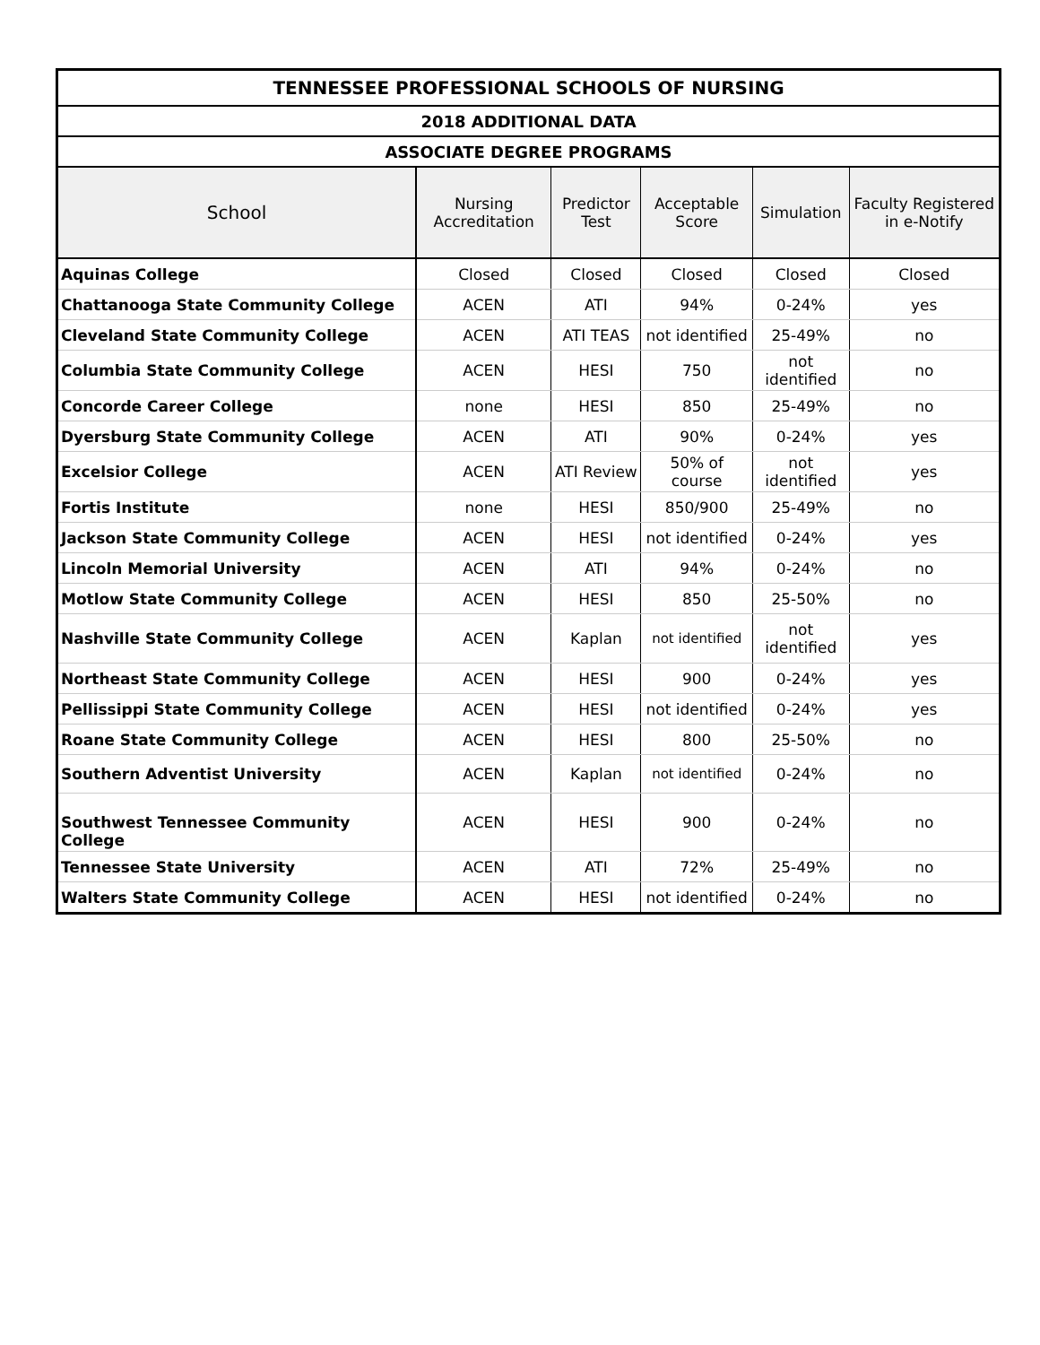| TENNESSEE PROFESSIONAL SCHOOLS OF NURSING | | | | | |
| --- | --- | --- | --- | --- | --- |
| 2018 ADDITIONAL DATA | | | | | |
| ASSOCIATE DEGREE PROGRAMS | | | | | |
| School | Nursing Accreditation | Predictor Test | Acceptable Score | Simulation | Faculty Registered in e-Notify |
| Aquinas College | Closed | Closed | Closed | Closed | Closed |
| Chattanooga State Community College | ACEN | ATI | 94% | 0-24% | yes |
| Cleveland State Community College | ACEN | ATI TEAS | not identified | 25-49% | no |
| Columbia State Community College | ACEN | HESI | 750 | not identified | no |
| Concorde Career College | none | HESI | 850 | 25-49% | no |
| Dyersburg State Community College | ACEN | ATI | 90% | 0-24% | yes |
| Excelsior College | ACEN | ATI Review | 50% of course | not identified | yes |
| Fortis Institute | none | HESI | 850/900 | 25-49% | no |
| Jackson State Community College | ACEN | HESI | not identified | 0-24% | yes |
| Lincoln Memorial University | ACEN | ATI | 94% | 0-24% | no |
| Motlow State Community College | ACEN | HESI | 850 | 25-50% | no |
| Nashville State Community College | ACEN | Kaplan | not identified | not identified | yes |
| Northeast State Community College | ACEN | HESI | 900 | 0-24% | yes |
| Pellissippi State Community College | ACEN | HESI | not identified | 0-24% | yes |
| Roane State Community College | ACEN | HESI | 800 | 25-50% | no |
| Southern Adventist University | ACEN | Kaplan | not identified | 0-24% | no |
| Southwest Tennessee Community College | ACEN | HESI | 900 | 0-24% | no |
| Tennessee State University | ACEN | ATI | 72% | 25-49% | no |
| Walters State Community College | ACEN | HESI | not identified | 0-24% | no |